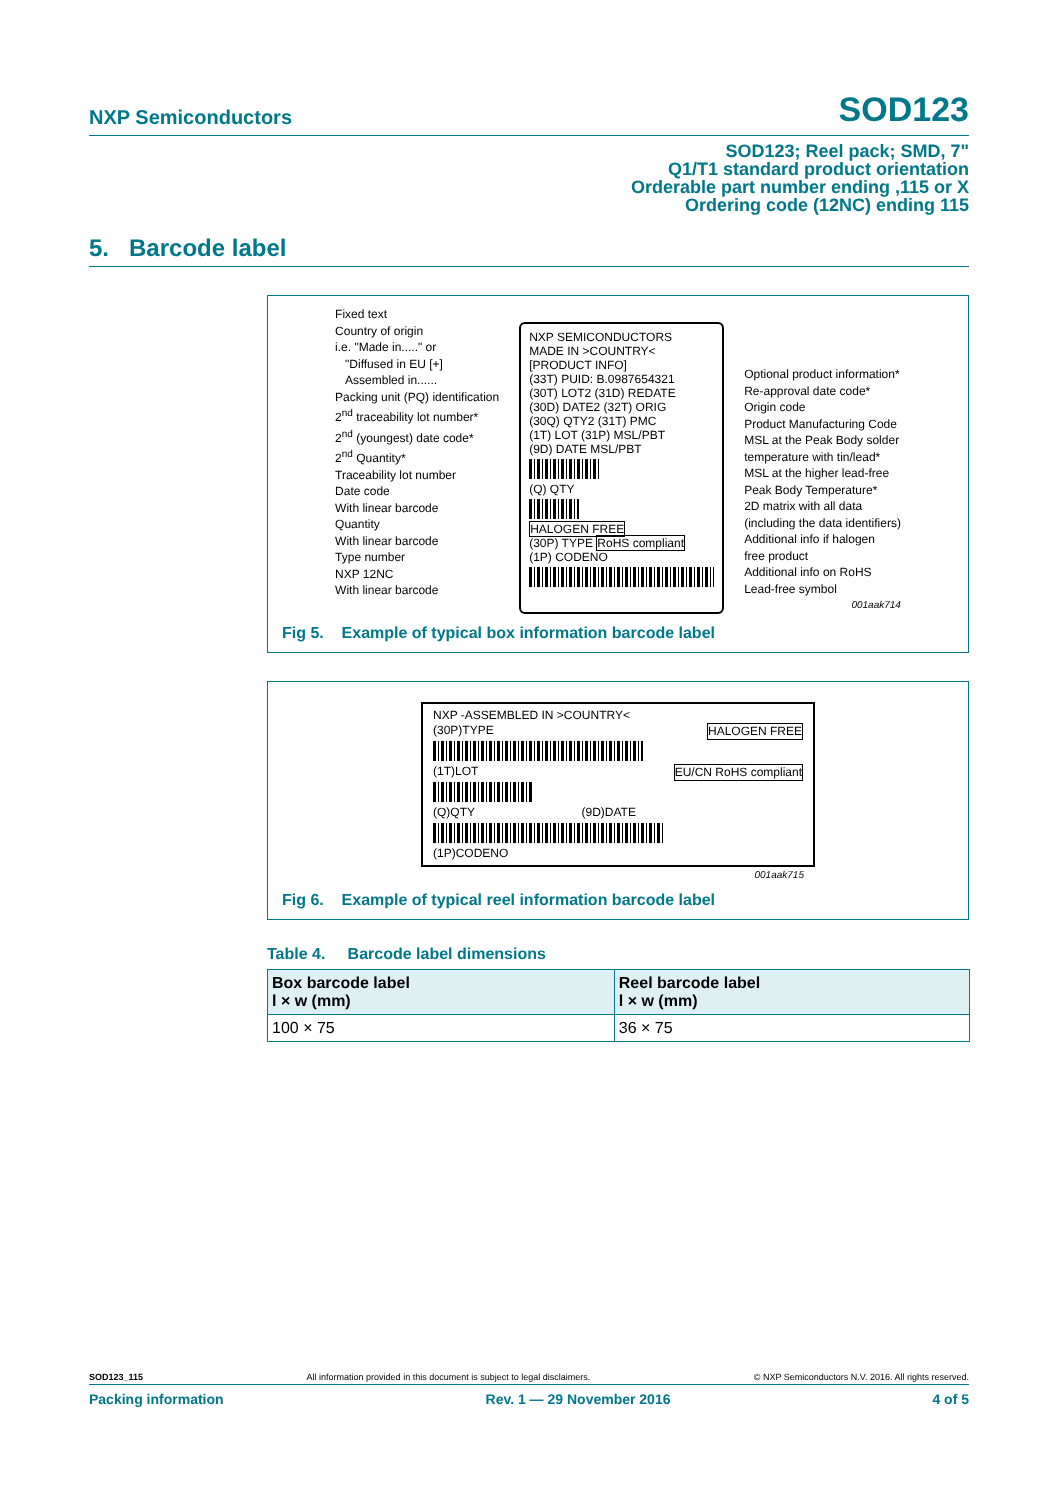NXP Semiconductors SOD123
SOD123; Reel pack; SMD, 7"
Q1/T1 standard product orientation
Orderable part number ending ,115 or X
Ordering code (12NC) ending 115
5. Barcode label
Fixed text
Country of origin
i.e. "Made in....." or
"Diffused in EU [+]
Assembled in......
Packing unit (PQ) identification
2<sup>nd</sup> traceability lot number*
2<sup>nd</sup> (youngest) date code*
2<sup>nd</sup> Quantity*
Traceability lot number
Date code
With linear barcode
Quantity
With linear barcode
Type number
NXP 12NC
With linear barcode
NXP SEMICONDUCTORS
MADE IN >COUNTRY<
[PRODUCT INFO]
(33T) PUID: B.0987654321
(30T) LOT2 (31D) REDATE
(30D) DATE2 (32T) ORIG
(30Q) QTY2 (31T) PMC
(1T) LOT (31P) MSL/PBT
(9D) DATE MSL/PBT
(Q) QTY
HALOGEN FREE
(30P) TYPE RoHS compliant
(1P) CODENO
Optional product information*
Re-approval date code*
Origin code
Product Manufacturing Code
MSL at the Peak Body solder
temperature with tin/lead*
MSL at the higher lead-free
Peak Body Temperature*
2D matrix with all data
(including the data identifiers)
Additional info if halogen
free product
Additional info on RoHS
Lead-free symbol
001aak714
Fig 5. Example of typical box information barcode label
NXP -ASSEMBLED IN >COUNTRY<
(30P)TYPE HALOGEN FREE EU/CN RoHS compliant (1T)LOT
(Q)QTY (9D)DATE
(1P)CODENO
001aak715
Fig 6. Example of typical reel information barcode label
Table 4. Barcode label dimensions
| Box barcode label l × w (mm) | Reel barcode label l × w (mm) |
| --- | --- |
| 100 × 75 | 36 × 75 |
SOD123_115 All information provided in this document is subject to legal disclaimers. © NXP Semiconductors N.V. 2016. All rights reserved.
Packing information Rev. 1 — 29 November 2016 4 of 5